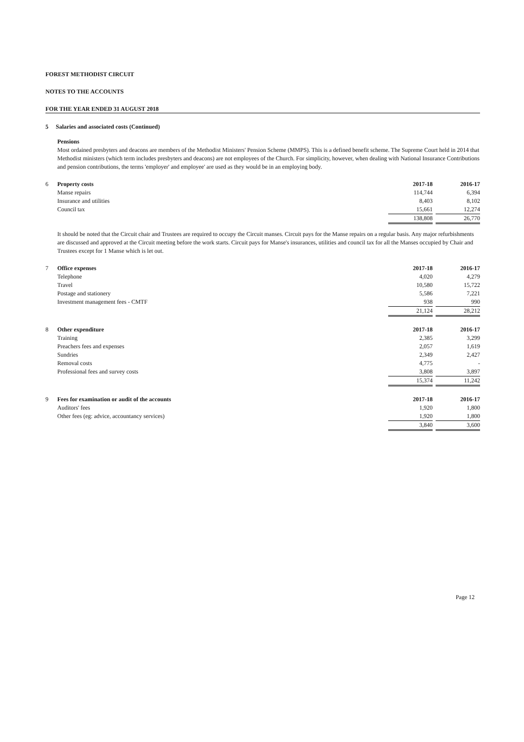FOREST METHODIST CIRCUIT
NOTES TO THE ACCOUNTS
FOR THE YEAR ENDED 31 AUGUST 2018
5 Salaries and associated costs (Continued)
Pensions
Most ordained presbyters and deacons are members of the Methodist Ministers' Pension Scheme (MMPS). This is a defined benefit scheme. The Supreme Court held in 2014 that Methodist ministers (which term includes presbyters and deacons) are not employees of the Church. For simplicity, however, when dealing with National Insurance Contributions and pension contributions, the terms 'employer' and employee' are used as they would be in an employing body.
| 6 | Property costs | 2017-18 | | 2016-17 |
| | Manse repairs | 114,744 | | 6,394 |
| | Insurance and utilities | 8,403 | | 8,102 |
| | Council tax | 15,661 | | 12,274 |
| | | 138,808 | | 26,770 |
It should be noted that the Circuit chair and Trustees are required to occupy the Circuit manses. Circuit pays for the Manse repairs on a regular basis. Any major refurbishments are discussed and approved at the Circuit meeting before the work starts. Circuit pays for Manse's insurances, utilities and council tax for all the Manses occupied by Chair and Trustees except for 1 Manse which is let out.
| 7 | Office expenses | 2017-18 | | 2016-17 |
| | Telephone | 4,020 | | 4,279 |
| | Travel | 10,580 | | 15,722 |
| | Postage and stationery | 5,586 | | 7,221 |
| | Investment management fees - CMTF | 938 | | 990 |
| | | 21,124 | | 28,212 |
| 8 | Other expenditure | 2017-18 | | 2016-17 |
| | Training | 2,385 | | 3,299 |
| | Preachers fees and expenses | 2,057 | | 1,619 |
| | Sundries | 2,349 | | 2,427 |
| | Removal costs | 4,775 | | - |
| | Professional fees and survey costs | 3,808 | | 3,897 |
| | | 15,374 | | 11,242 |
| 9 | Fees for examination or audit of the accounts | 2017-18 | | 2016-17 |
| | Auditors' fees | 1,920 | | 1,800 |
| | Other fees (eg: advice, accountancy services) | 1,920 | | 1,800 |
| | | 3,840 | | 3,600 |
Page 12